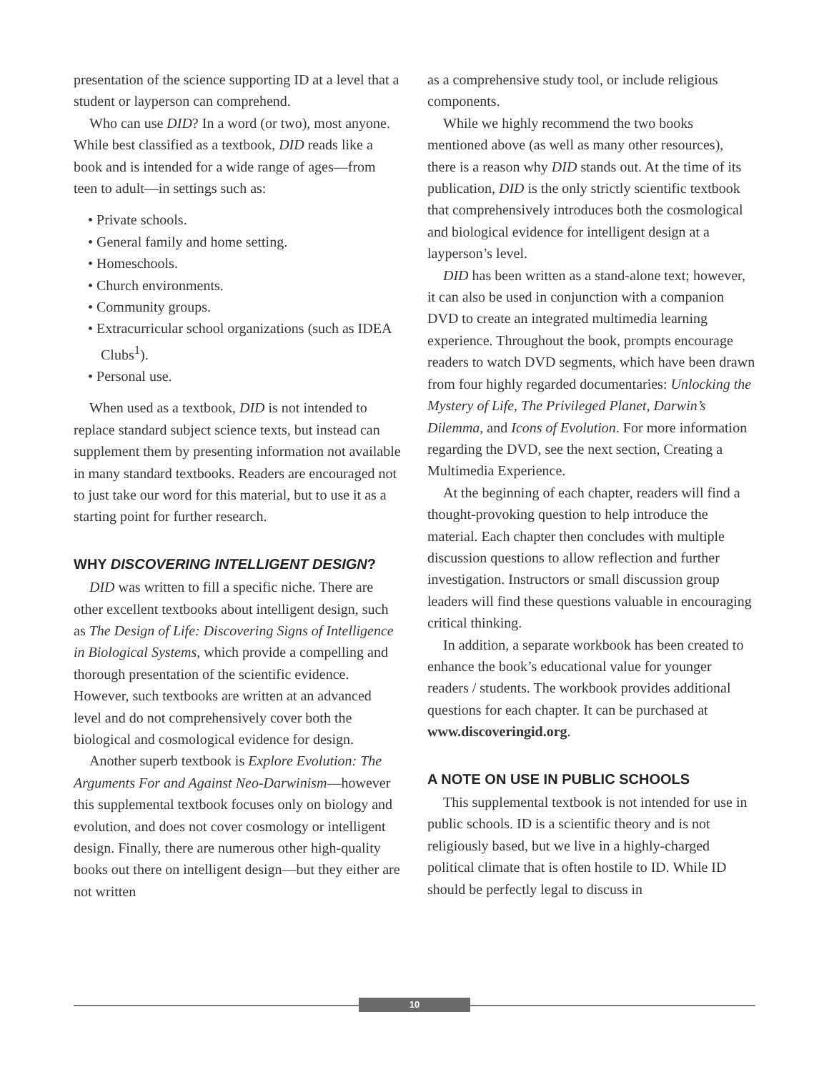presentation of the science supporting ID at a level that a student or layperson can comprehend.
Who can use DID? In a word (or two), most anyone. While best classified as a textbook, DID reads like a book and is intended for a wide range of ages—from teen to adult—in settings such as:
• Private schools.
• General family and home setting.
• Homeschools.
• Church environments.
• Community groups.
• Extracurricular school organizations (such as IDEA Clubs<sup>1</sup>).
• Personal use.
When used as a textbook, DID is not intended to replace standard subject science texts, but instead can supplement them by presenting information not available in many standard textbooks. Readers are encouraged not to just take our word for this material, but to use it as a starting point for further research.
WHY DISCOVERING INTELLIGENT DESIGN?
DID was written to fill a specific niche. There are other excellent textbooks about intelligent design, such as The Design of Life: Discovering Signs of Intelligence in Biological Systems, which provide a compelling and thorough presentation of the scientific evidence. However, such textbooks are written at an advanced level and do not comprehensively cover both the biological and cosmological evidence for design.
Another superb textbook is Explore Evolution: The Arguments For and Against Neo-Darwinism—however this supplemental textbook focuses only on biology and evolution, and does not cover cosmology or intelligent design. Finally, there are numerous other high-quality books out there on intelligent design—but they either are not written
as a comprehensive study tool, or include religious components.
While we highly recommend the two books mentioned above (as well as many other resources), there is a reason why DID stands out. At the time of its publication, DID is the only strictly scientific textbook that comprehensively introduces both the cosmological and biological evidence for intelligent design at a layperson’s level.
DID has been written as a stand-alone text; however, it can also be used in conjunction with a companion DVD to create an integrated multimedia learning experience. Throughout the book, prompts encourage readers to watch DVD segments, which have been drawn from four highly regarded documentaries: Unlocking the Mystery of Life, The Privileged Planet, Darwin’s Dilemma, and Icons of Evolution. For more information regarding the DVD, see the next section, Creating a Multimedia Experience.
At the beginning of each chapter, readers will find a thought-provoking question to help introduce the material. Each chapter then concludes with multiple discussion questions to allow reflection and further investigation. Instructors or small discussion group leaders will find these questions valuable in encouraging critical thinking.
In addition, a separate workbook has been created to enhance the book’s educational value for younger readers / students. The workbook provides additional questions for each chapter. It can be purchased at www.discoveringid.org.
A NOTE ON USE IN PUBLIC SCHOOLS
This supplemental textbook is not intended for use in public schools. ID is a scientific theory and is not religiously based, but we live in a highly-charged political climate that is often hostile to ID. While ID should be perfectly legal to discuss in
10